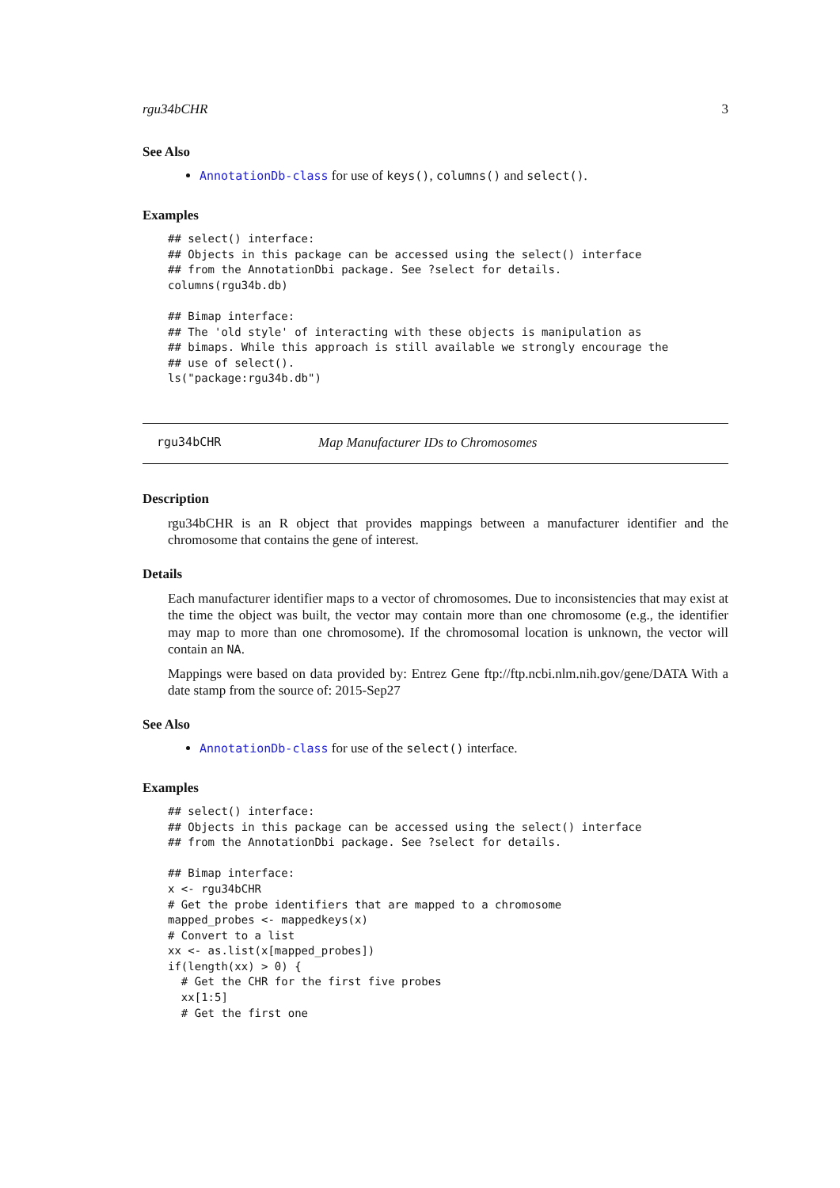rgu34bCHR 3
See Also
AnnotationDb-class for use of keys(), columns() and select().
Examples
## select() interface:
## Objects in this package can be accessed using the select() interface
## from the AnnotationDbi package. See ?select for details.
columns(rgu34b.db)

## Bimap interface:
## The 'old style' of interacting with these objects is manipulation as
## bimaps. While this approach is still available we strongly encourage the
## use of select().
ls("package:rgu34b.db")
rgu34bCHR Map Manufacturer IDs to Chromosomes
Description
rgu34bCHR is an R object that provides mappings between a manufacturer identifier and the chromosome that contains the gene of interest.
Details
Each manufacturer identifier maps to a vector of chromosomes. Due to inconsistencies that may exist at the time the object was built, the vector may contain more than one chromosome (e.g., the identifier may map to more than one chromosome). If the chromosomal location is unknown, the vector will contain an NA.
Mappings were based on data provided by: Entrez Gene ftp://ftp.ncbi.nlm.nih.gov/gene/DATA With a date stamp from the source of: 2015-Sep27
See Also
AnnotationDb-class for use of the select() interface.
Examples
## select() interface:
## Objects in this package can be accessed using the select() interface
## from the AnnotationDbi package. See ?select for details.

## Bimap interface:
x <- rgu34bCHR
# Get the probe identifiers that are mapped to a chromosome
mapped_probes <- mappedkeys(x)
# Convert to a list
xx <- as.list(x[mapped_probes])
if(length(xx) > 0) {
  # Get the CHR for the first five probes
  xx[1:5]
  # Get the first one